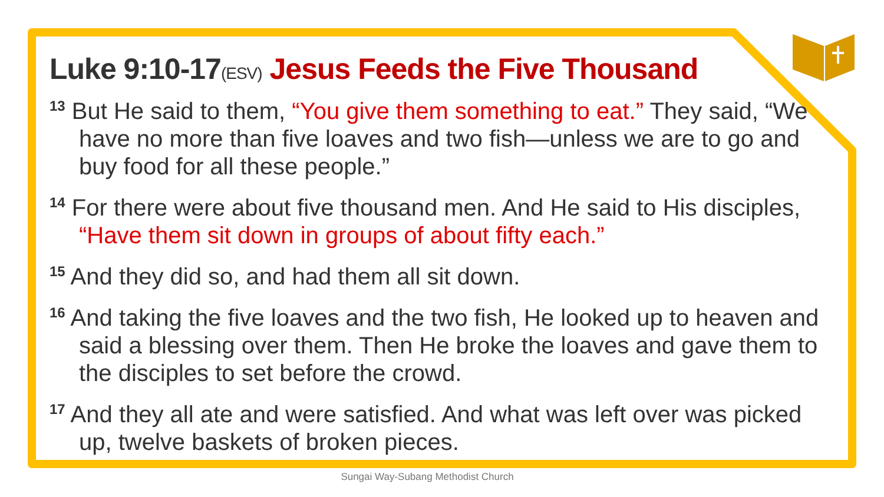Luke 9:10-17(ESV) Jesus Feeds the Five Thousand
<sup>13</sup> But He said to them, “You give them something to eat.” They said, “We have no more than five loaves and two fish—unless we are to go and buy food for all these people.”
<sup>14</sup> For there were about five thousand men. And He said to His disciples, “Have them sit down in groups of about fifty each.”
<sup>15</sup> And they did so, and had them all sit down.
<sup>16</sup> And taking the five loaves and the two fish, He looked up to heaven and said a blessing over them. Then He broke the loaves and gave them to the disciples to set before the crowd.
<sup>17</sup> And they all ate and were satisfied. And what was left over was picked up, twelve baskets of broken pieces.
Sungai Way-Subang Methodist Church